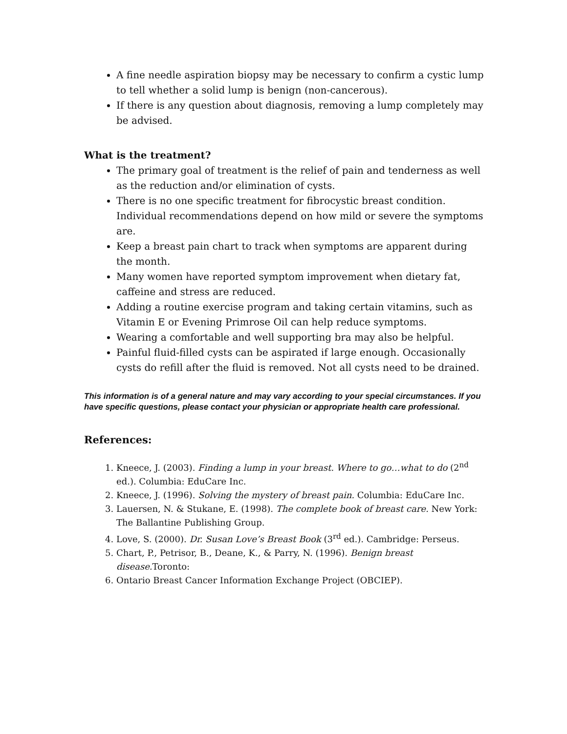A fine needle aspiration biopsy may be necessary to confirm a cystic lump to tell whether a solid lump is benign (non-cancerous).
If there is any question about diagnosis, removing a lump completely may be advised.
What is the treatment?
The primary goal of treatment is the relief of pain and tenderness as well as the reduction and/or elimination of cysts.
There is no one specific treatment for fibrocystic breast condition. Individual recommendations depend on how mild or severe the symptoms are.
Keep a breast pain chart to track when symptoms are apparent during the month.
Many women have reported symptom improvement when dietary fat, caffeine and stress are reduced.
Adding a routine exercise program and taking certain vitamins, such as Vitamin E or Evening Primrose Oil can help reduce symptoms.
Wearing a comfortable and well supporting bra may also be helpful.
Painful fluid-filled cysts can be aspirated if large enough. Occasionally cysts do refill after the fluid is removed. Not all cysts need to be drained.
This information is of a general nature and may vary according to your special circumstances. If you have specific questions, please contact your physician or appropriate health care professional.
References:
1. Kneece, J. (2003). Finding a lump in your breast. Where to go…what to do (2<sup>nd</sup> ed.). Columbia: EduCare Inc.
2. Kneece, J. (1996). Solving the mystery of breast pain. Columbia: EduCare Inc.
3. Lauersen, N. & Stukane, E. (1998). The complete book of breast care. New York: The Ballantine Publishing Group.
4. Love, S. (2000). Dr. Susan Love’s Breast Book (3<sup>rd</sup> ed.). Cambridge: Perseus.
5. Chart, P., Petrisor, B., Deane, K., & Parry, N. (1996). Benign breast disease. Toronto:
6. Ontario Breast Cancer Information Exchange Project (OBCIEP).